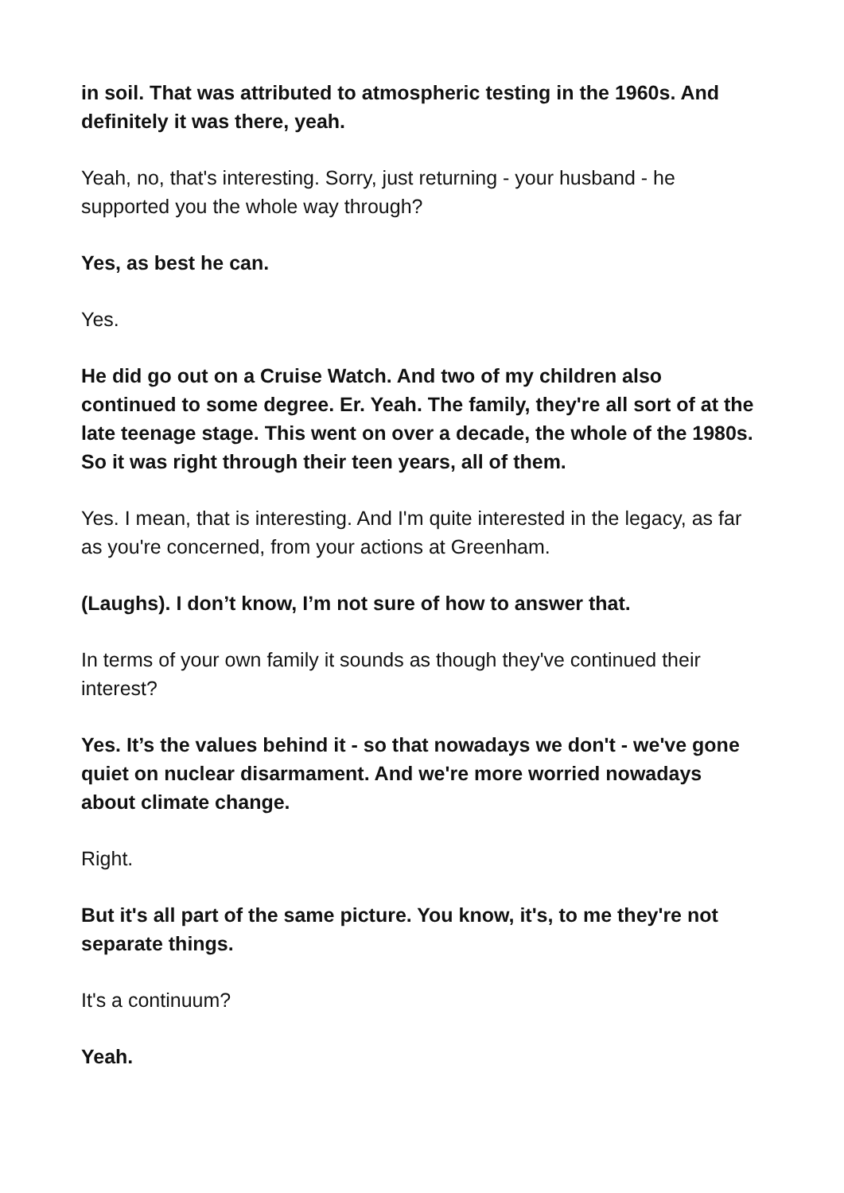in soil. That was attributed to atmospheric testing in the 1960s. And definitely it was there, yeah.
Yeah, no, that's interesting. Sorry, just returning - your husband - he supported you the whole way through?
Yes, as best he can.
Yes.
He did go out on a Cruise Watch. And two of my children also continued to some degree. Er. Yeah. The family, they're all sort of at the late teenage stage. This went on over a decade, the whole of the 1980s. So it was right through their teen years, all of them.
Yes. I mean, that is interesting. And I'm quite interested in the legacy, as far as you're concerned, from your actions at Greenham.
(Laughs). I don’t know, I’m not sure of how to answer that.
In terms of your own family it sounds as though they've continued their interest?
Yes. It’s the values behind it - so that nowadays we don't - we've gone quiet on nuclear disarmament. And we're more worried nowadays about climate change.
Right.
But it's all part of the same picture. You know, it's, to me they're not separate things.
It's a continuum?
Yeah.